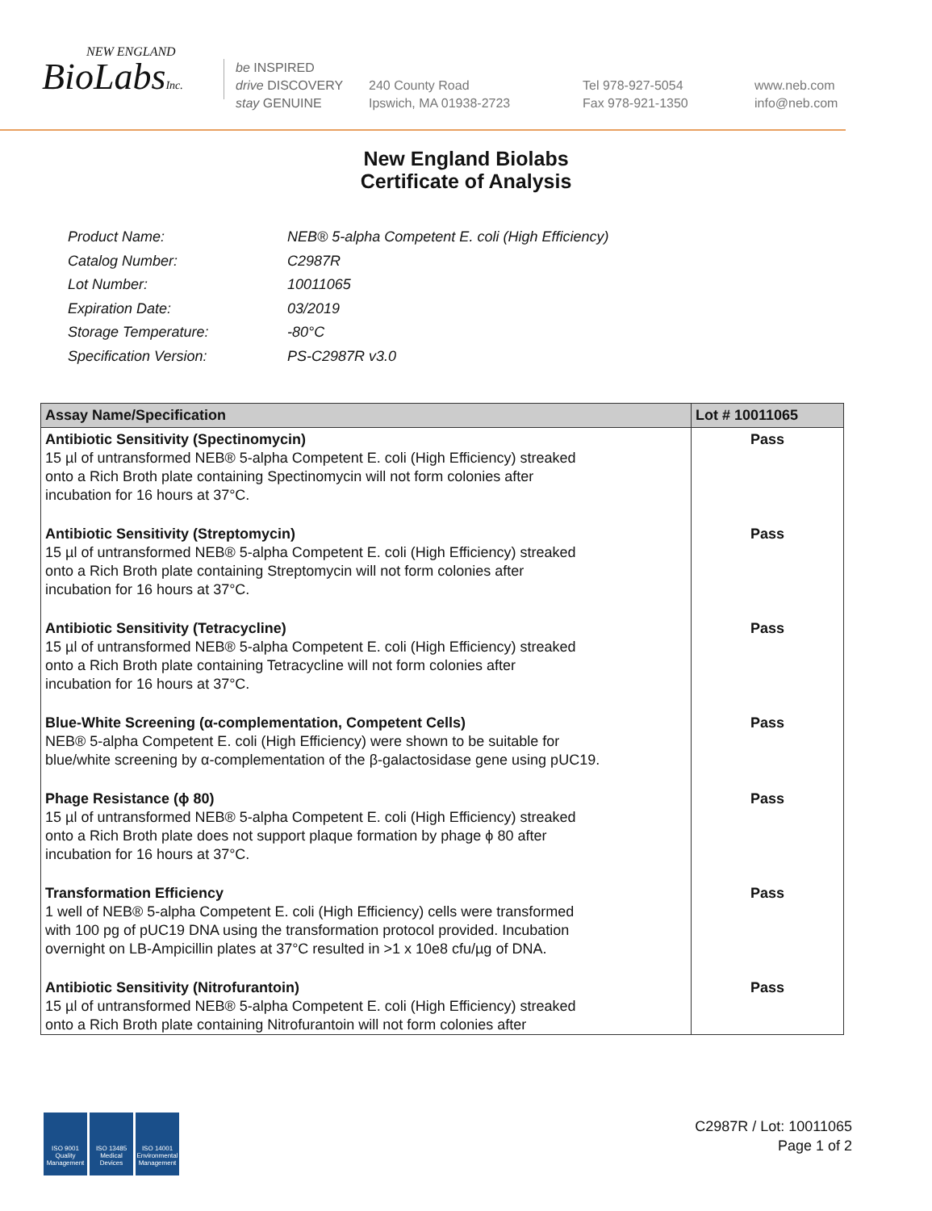NEW ENGLAND
BioLabsInc.
be INSPIRED
drive DISCOVERY
stay GENUINE
240 County Road
Ipswich, MA 01938-2723
Tel 978-927-5054
Fax 978-921-1350
www.neb.com
info@neb.com
New England Biolabs
Certificate of Analysis
| Product Name: | NEB® 5-alpha Competent E. coli (High Efficiency) |
| Catalog Number: | C2987R |
| Lot Number: | 10011065 |
| Expiration Date: | 03/2019 |
| Storage Temperature: | -80°C |
| Specification Version: | PS-C2987R v3.0 |
| Assay Name/Specification | Lot # 10011065 |
| --- | --- |
| Antibiotic Sensitivity (Spectinomycin) 15 µl of untransformed NEB® 5-alpha Competent E. coli (High Efficiency) streaked onto a Rich Broth plate containing Spectinomycin will not form colonies after incubation for 16 hours at 37°C. | Pass |
| Antibiotic Sensitivity (Streptomycin) 15 µl of untransformed NEB® 5-alpha Competent E. coli (High Efficiency) streaked onto a Rich Broth plate containing Streptomycin will not form colonies after incubation for 16 hours at 37°C. | Pass |
| Antibiotic Sensitivity (Tetracycline) 15 µl of untransformed NEB® 5-alpha Competent E. coli (High Efficiency) streaked onto a Rich Broth plate containing Tetracycline will not form colonies after incubation for 16 hours at 37°C. | Pass |
| Blue-White Screening (α-complementation, Competent Cells) NEB® 5-alpha Competent E. coli (High Efficiency) were shown to be suitable for blue/white screening by α-complementation of the β-galactosidase gene using pUC19. | Pass |
| Phage Resistance (ϕ 80) 15 µl of untransformed NEB® 5-alpha Competent E. coli (High Efficiency) streaked onto a Rich Broth plate does not support plaque formation by phage ϕ 80 after incubation for 16 hours at 37°C. | Pass |
| Transformation Efficiency 1 well of NEB® 5-alpha Competent E. coli (High Efficiency) cells were transformed with 100 pg of pUC19 DNA using the transformation protocol provided. Incubation overnight on LB-Ampicillin plates at 37°C resulted in >1 x 10e8 cfu/µg of DNA. | Pass |
| Antibiotic Sensitivity (Nitrofurantoin) 15 µl of untransformed NEB® 5-alpha Competent E. coli (High Efficiency) streaked onto a Rich Broth plate containing Nitrofurantoin will not form colonies after | Pass |
ISO 9001
Quality Management
ISO 13485
Medical Devices
ISO 14001
Environmental Management
C2987R / Lot: 10011065
Page 1 of 2